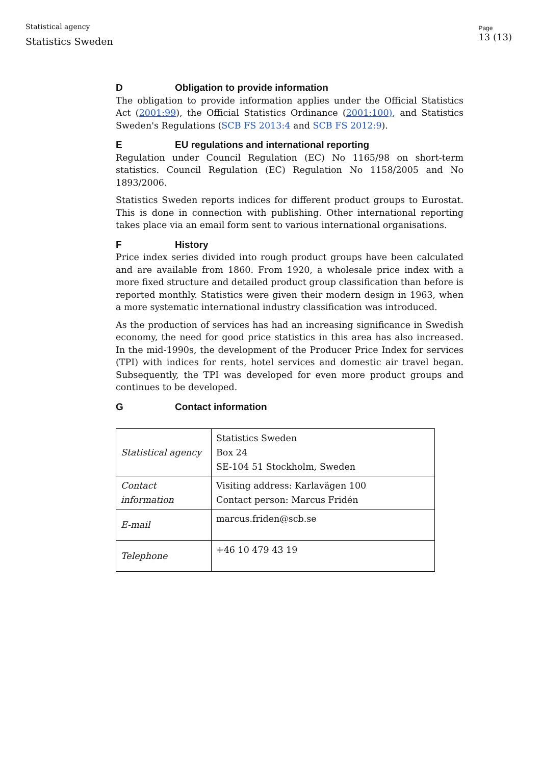Statistical agency
Statistics Sweden
Page
13 (13)
D Obligation to provide information
The obligation to provide information applies under the Official Statistics Act (2001:99), the Official Statistics Ordinance (2001:100), and Statistics Sweden's Regulations (SCB FS 2013:4 and SCB FS 2012:9).
E EU regulations and international reporting
Regulation under Council Regulation (EC) No 1165/98 on short-term statistics. Council Regulation (EC) Regulation No 1158/2005 and No 1893/2006.
Statistics Sweden reports indices for different product groups to Eurostat. This is done in connection with publishing. Other international reporting takes place via an email form sent to various international organisations.
F History
Price index series divided into rough product groups have been calculated and are available from 1860. From 1920, a wholesale price index with a more fixed structure and detailed product group classification than before is reported monthly. Statistics were given their modern design in 1963, when a more systematic international industry classification was introduced.
As the production of services has had an increasing significance in Swedish economy, the need for good price statistics in this area has also increased. In the mid-1990s, the development of the Producer Price Index for services (TPI) with indices for rents, hotel services and domestic air travel began. Subsequently, the TPI was developed for even more product groups and continues to be developed.
G Contact information
| Statistical agency | Statistics Sweden Box 24 SE-104 51 Stockholm, Sweden |
| Contact information | Visiting address: Karlavägen 100 Contact person: Marcus Fridén |
| E-mail | marcus.friden@scb.se |
| Telephone | +46 10 479 43 19 |